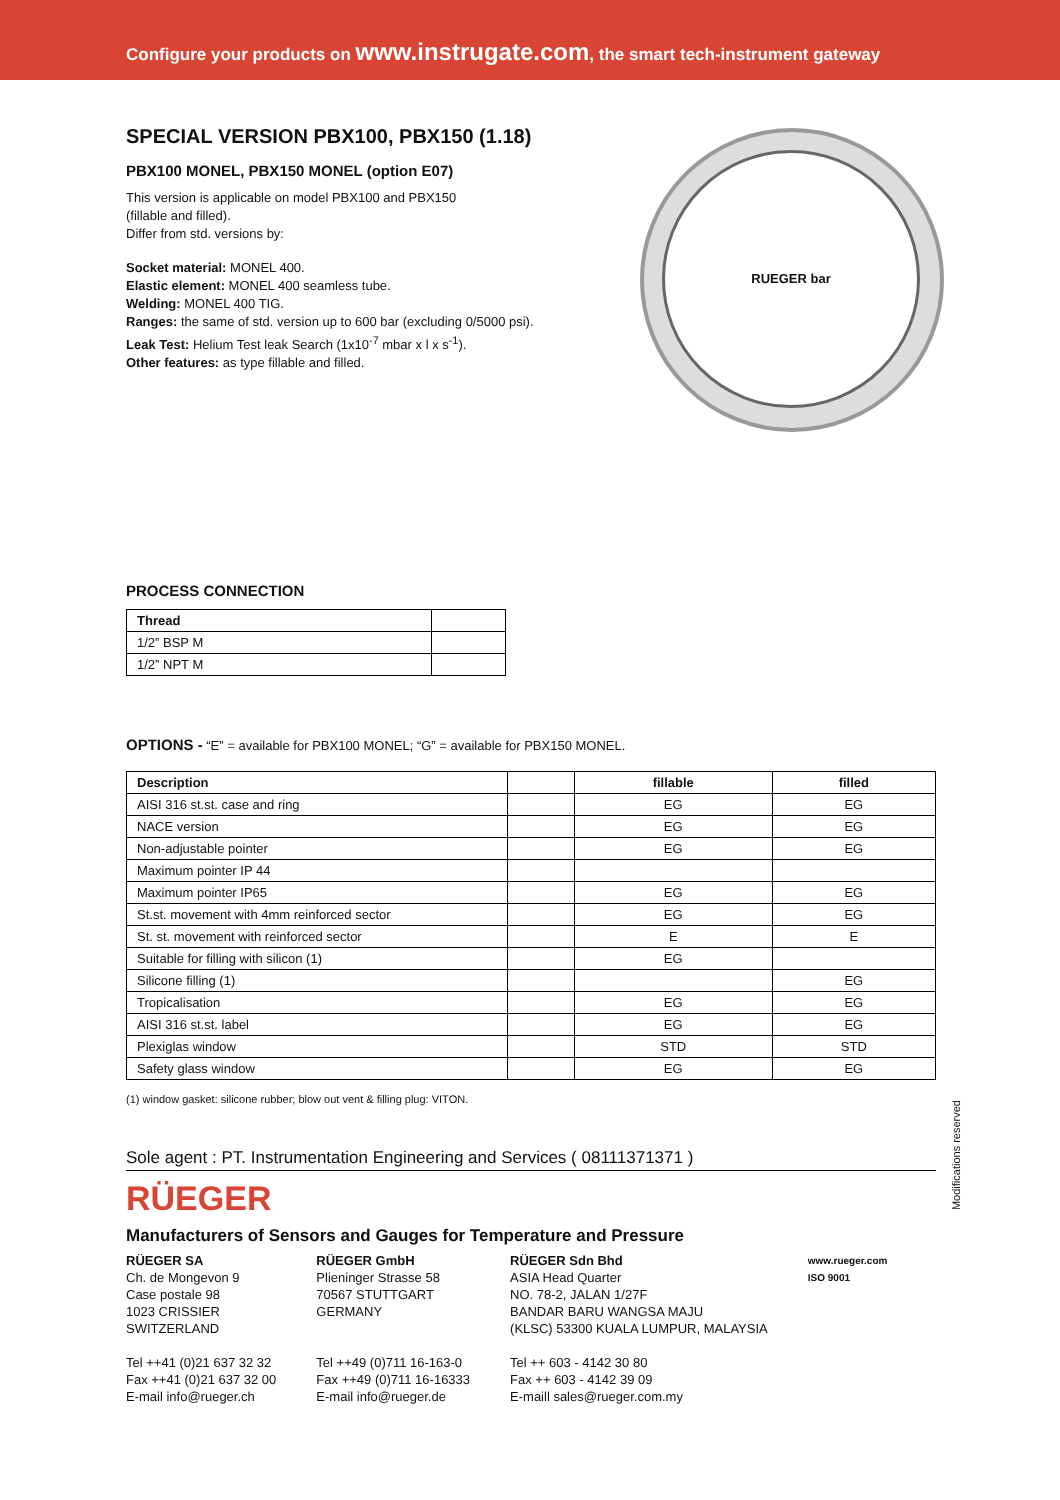Configure your products on www.instrugate.com, the smart tech-instrument gateway
RUEGER bar
SPECIAL VERSION PBX100, PBX150 (1.18)
PBX100 MONEL, PBX150 MONEL (option E07)
This version is applicable on model PBX100 and PBX150
(fillable and filled).
Differ from std. versions by:
Socket material: MONEL 400.
Elastic element: MONEL 400 seamless tube.
Welding: MONEL 400 TIG.
Ranges: the same of std. version up to 600 bar (excluding 0/5000 psi).
Leak Test: Helium Test leak Search (1x10<sup>-7</sup> mbar x l x s<sup>-1</sup>).
Other features: as type fillable and filled.
PROCESS CONNECTION
| Thread | |
| --- | --- |
| 1/2” BSP M | |
| 1/2” NPT M | |
OPTIONS - “E” = available for PBX100 MONEL; “G” = available for PBX150 MONEL.
| Description | | fillable | filled |
| --- | --- | --- | --- |
| AISI 316 st.st. case and ring | | EG | EG |
| NACE version | | EG | EG |
| Non-adjustable pointer | | EG | EG |
| Maximum pointer IP 44 | | | |
| Maximum pointer IP65 | | EG | EG |
| St.st. movement with 4mm reinforced sector | | EG | EG |
| St. st. movement with reinforced sector | | E | E |
| Suitable for filling with silicon (1) | | EG | |
| Silicone filling (1) | | | EG |
| Tropicalisation | | EG | EG |
| AISI 316 st.st. label | | EG | EG |
| Plexiglas window | | STD | STD |
| Safety glass window | | EG | EG |
(1) window gasket: silicone rubber; blow out vent & filling plug: VITON.
Sole agent : PT. Instrumentation Engineering and Services ( 08111371371 )
RÜEGER
Manufacturers of Sensors and Gauges for Temperature and Pressure
RÜEGER SA
Ch. de Mongevon 9
Case postale 98
1023 CRISSIER
SWITZERLAND
Tel ++41 (0)21 637 32 32
Fax ++41 (0)21 637 32 00
E-mail info@rueger.ch
RÜEGER GmbH
Plieninger Strasse 58
70567 STUTTGART
GERMANY
Tel ++49 (0)711 16-163-0
Fax ++49 (0)711 16-16333
E-mail info@rueger.de
RÜEGER Sdn Bhd
ASIA Head Quarter
NO. 78-2, JALAN 1/27F
BANDAR BARU WANGSA MAJU
(KLSC) 53300 KUALA LUMPUR, MALAYSIA
Tel ++ 603 - 4142 30 80
Fax ++ 603 - 4142 39 09
E-maill sales@rueger.com.my
www.rueger.com
ISO 9001
Modifications reserved